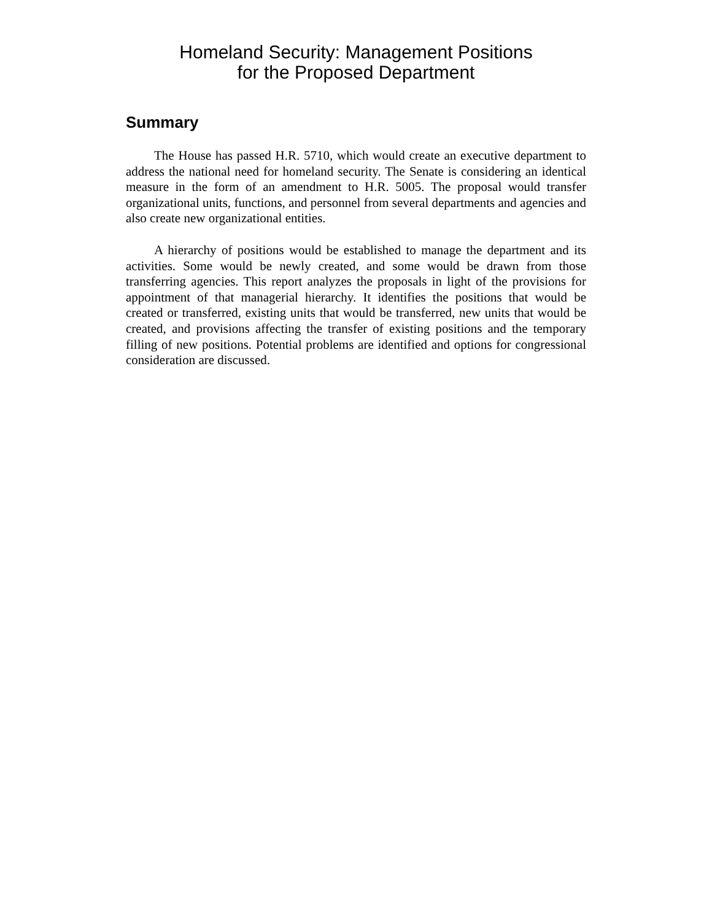Homeland Security: Management Positions
for the Proposed Department
Summary
The House has passed H.R. 5710, which would create an executive department to address the national need for homeland security. The Senate is considering an identical measure in the form of an amendment to H.R. 5005. The proposal would transfer organizational units, functions, and personnel from several departments and agencies and also create new organizational entities.
A hierarchy of positions would be established to manage the department and its activities. Some would be newly created, and some would be drawn from those transferring agencies. This report analyzes the proposals in light of the provisions for appointment of that managerial hierarchy. It identifies the positions that would be created or transferred, existing units that would be transferred, new units that would be created, and provisions affecting the transfer of existing positions and the temporary filling of new positions. Potential problems are identified and options for congressional consideration are discussed.